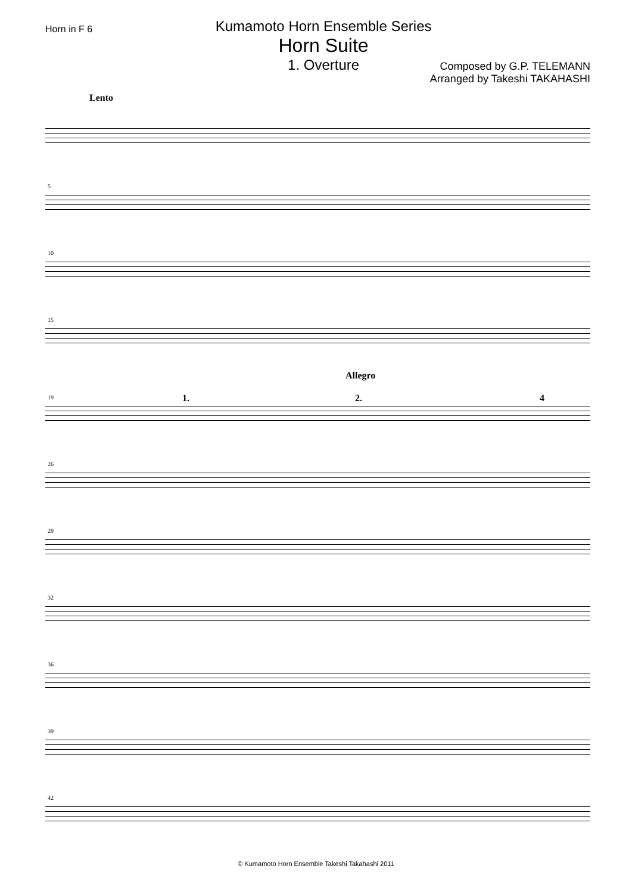Horn in F 6
Kumamoto Horn Ensemble Series
Horn Suite
1. Overture
Composed by G.P. TELEMANN
Arranged by Takeshi TAKAHASHI
Lento
5
10
15
Allegro
19 1. 2. 4
26
29
32
36
39
42
© Kumamoto Horn Ensemble Takeshi Takahashi 2011